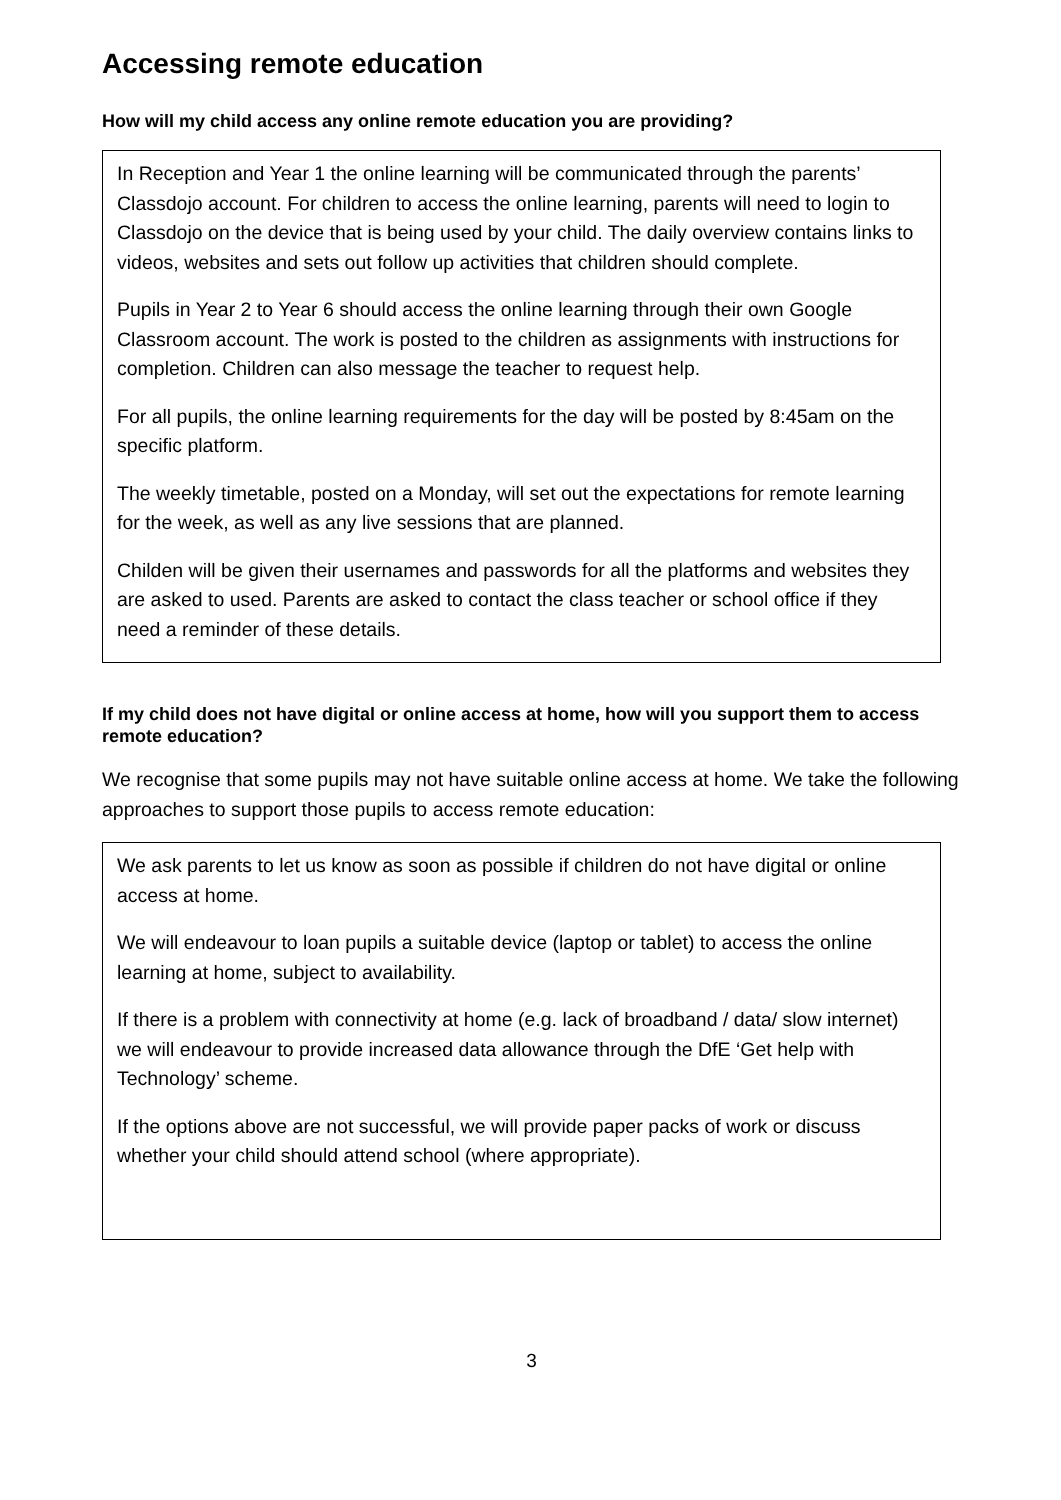Accessing remote education
How will my child access any online remote education you are providing?
In Reception and Year 1 the online learning will be communicated through the parents’ Classdojo account. For children to access the online learning, parents will need to login to Classdojo on the device that is being used by your child. The daily overview contains links to videos, websites and sets out follow up activities that children should complete.
Pupils in Year 2 to Year 6 should access the online learning through their own Google Classroom account. The work is posted to the children as assignments with instructions for completion. Children can also message the teacher to request help.
For all pupils, the online learning requirements for the day will be posted by 8:45am on the specific platform.
The weekly timetable, posted on a Monday, will set out the expectations for remote learning for the week, as well as any live sessions that are planned.
Childen will be given their usernames and passwords for all the platforms and websites they are asked to used. Parents are asked to contact the class teacher or school office if they need a reminder of these details.
If my child does not have digital or online access at home, how will you support them to access remote education?
We recognise that some pupils may not have suitable online access at home. We take the following approaches to support those pupils to access remote education:
We ask parents to let us know as soon as possible if children do not have digital or online access at home.
We will endeavour to loan pupils a suitable device (laptop or tablet) to access the online learning at home, subject to availability.
If there is a problem with connectivity at home (e.g. lack of broadband / data/ slow internet) we will endeavour to provide increased data allowance through the DfE ‘Get help with Technology’ scheme.
If the options above are not successful, we will provide paper packs of work or discuss whether your child should attend school (where appropriate).
3